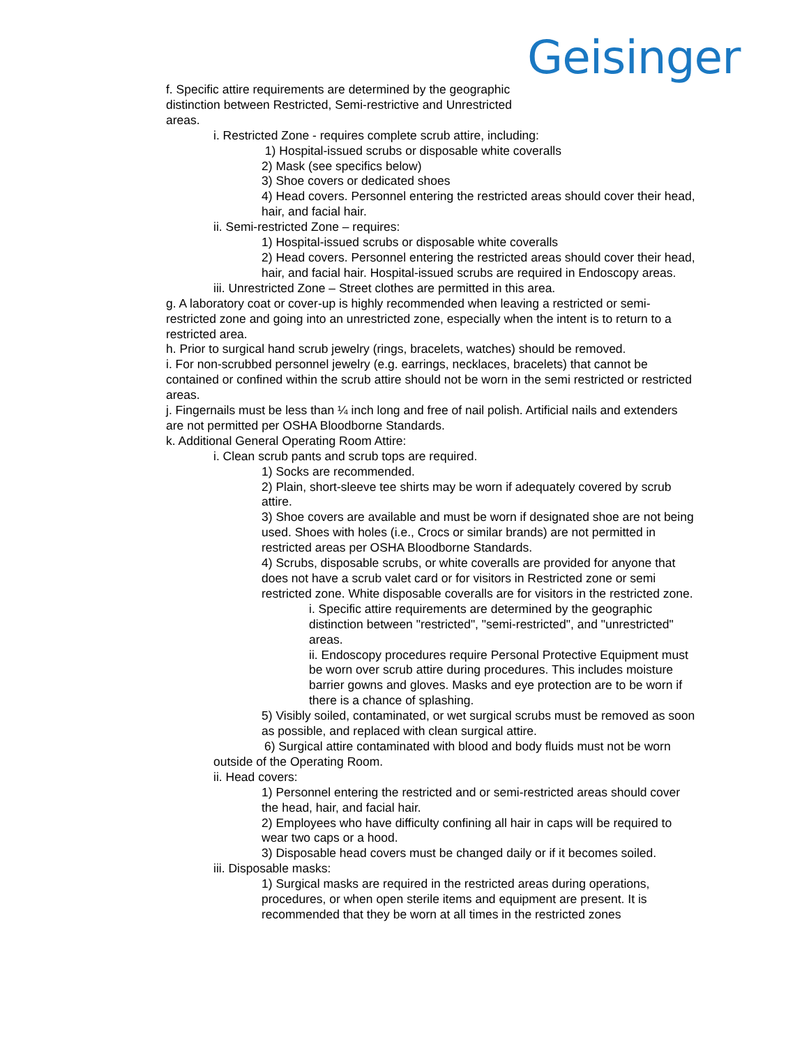Geisinger
f. Specific attire requirements are determined by the geographic distinction between Restricted, Semi-restrictive and Unrestricted areas.
i. Restricted Zone - requires complete scrub attire, including:
1) Hospital-issued scrubs or disposable white coveralls
2) Mask (see specifics below)
3) Shoe covers or dedicated shoes
4) Head covers. Personnel entering the restricted areas should cover their head, hair, and facial hair.
ii. Semi-restricted Zone – requires:
1) Hospital-issued scrubs or disposable white coveralls
2) Head covers. Personnel entering the restricted areas should cover their head, hair, and facial hair. Hospital-issued scrubs are required in Endoscopy areas.
iii. Unrestricted Zone – Street clothes are permitted in this area.
g. A laboratory coat or cover-up is highly recommended when leaving a restricted or semi-restricted zone and going into an unrestricted zone, especially when the intent is to return to a restricted area.
h. Prior to surgical hand scrub jewelry (rings, bracelets, watches) should be removed.
i. For non-scrubbed personnel jewelry (e.g. earrings, necklaces, bracelets) that cannot be contained or confined within the scrub attire should not be worn in the semi restricted or restricted areas.
j. Fingernails must be less than ¼ inch long and free of nail polish. Artificial nails and extenders are not permitted per OSHA Bloodborne Standards.
k. Additional General Operating Room Attire:
i. Clean scrub pants and scrub tops are required.
1) Socks are recommended.
2) Plain, short-sleeve tee shirts may be worn if adequately covered by scrub attire.
3) Shoe covers are available and must be worn if designated shoe are not being used. Shoes with holes (i.e., Crocs or similar brands) are not permitted in restricted areas per OSHA Bloodborne Standards.
4) Scrubs, disposable scrubs, or white coveralls are provided for anyone that does not have a scrub valet card or for visitors in Restricted zone or semi restricted zone. White disposable coveralls are for visitors in the restricted zone.
i. Specific attire requirements are determined by the geographic distinction between "restricted", "semi-restricted", and "unrestricted" areas.
ii. Endoscopy procedures require Personal Protective Equipment must be worn over scrub attire during procedures. This includes moisture barrier gowns and gloves. Masks and eye protection are to be worn if there is a chance of splashing.
5) Visibly soiled, contaminated, or wet surgical scrubs must be removed as soon as possible, and replaced with clean surgical attire.
6) Surgical attire contaminated with blood and body fluids must not be worn outside of the Operating Room.
ii. Head covers:
1) Personnel entering the restricted and or semi-restricted areas should cover the head, hair, and facial hair.
2) Employees who have difficulty confining all hair in caps will be required to wear two caps or a hood.
3) Disposable head covers must be changed daily or if it becomes soiled.
iii. Disposable masks:
1) Surgical masks are required in the restricted areas during operations, procedures, or when open sterile items and equipment are present. It is recommended that they be worn at all times in the restricted zones